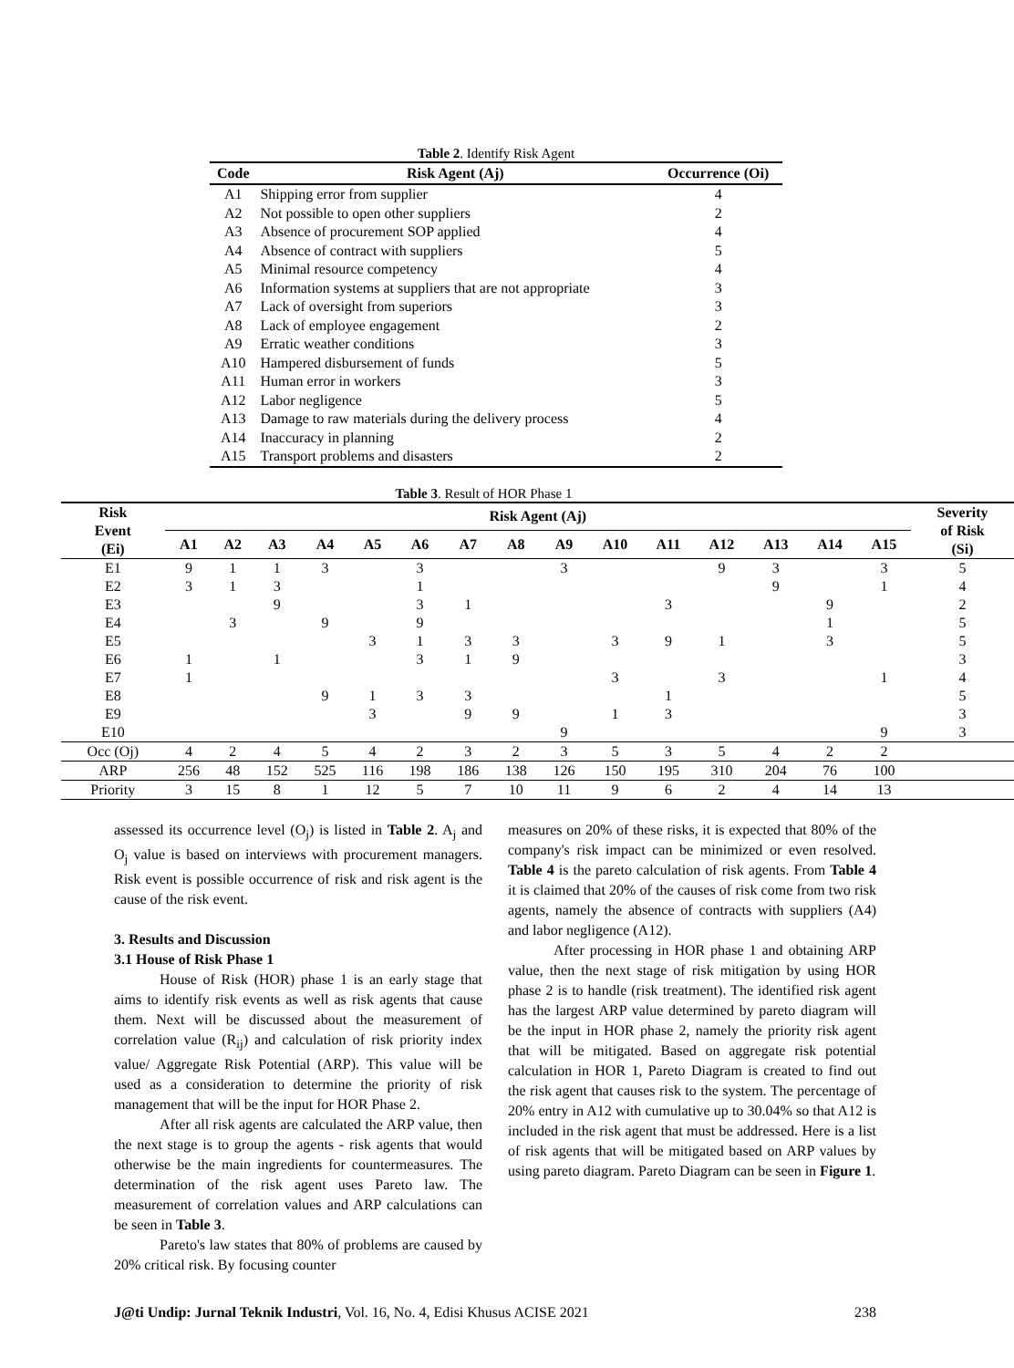Table 2. Identify Risk Agent
| Code | Risk Agent (Aj) | Occurrence (Oi) |
| --- | --- | --- |
| A1 | Shipping error from supplier | 4 |
| A2 | Not possible to open other suppliers | 2 |
| A3 | Absence of procurement SOP applied | 4 |
| A4 | Absence of contract with suppliers | 5 |
| A5 | Minimal resource competency | 4 |
| A6 | Information systems at suppliers that are not appropriate | 3 |
| A7 | Lack of oversight from superiors | 3 |
| A8 | Lack of employee engagement | 2 |
| A9 | Erratic weather conditions | 3 |
| A10 | Hampered disbursement of funds | 5 |
| A11 | Human error in workers | 3 |
| A12 | Labor negligence | 5 |
| A13 | Damage to raw materials during the delivery process | 4 |
| A14 | Inaccuracy in planning | 2 |
| A15 | Transport problems and disasters | 2 |
Table 3. Result of HOR Phase 1
| Risk Event (Ei) | Risk Agent (Aj) | | | | | | | | | | | | | | | Severity of Risk (Si) |
| --- | --- | --- | --- | --- | --- | --- | --- | --- | --- | --- | --- | --- | --- | --- | --- | --- |
| | A1 | A2 | A3 | A4 | A5 | A6 | A7 | A8 | A9 | A10 | A11 | A12 | A13 | A14 | A15 | |
| E1 | 9 | 1 | 1 | 3 | | 3 | | | 3 | | | 9 | 3 | | 3 | 5 |
| E2 | 3 | 1 | 3 | | | 1 | | | | | | | 9 | | 1 | 4 |
| E3 | | | 9 | | | 3 | 1 | | | | 3 | | | 9 | | 2 |
| E4 | | 3 | | 9 | | 9 | | | | | | | | 1 | | 5 |
| E5 | | | | | 3 | 1 | 3 | 3 | | 3 | 9 | 1 | | 3 | | 5 |
| E6 | 1 | | 1 | | | 3 | 1 | 9 | | | | | | | | 3 |
| E7 | 1 | | | | | | | | | 3 | | 3 | | | 1 | 4 |
| E8 | | | | 9 | 1 | 3 | 3 | | | | 1 | | | | | 5 |
| E9 | | | | | 3 | | 9 | 9 | | 1 | 3 | | | | | 3 |
| E10 | | | | | | | | | 9 | | | | | | 9 | 3 |
| Occ (Oj) | 4 | 2 | 4 | 5 | 4 | 2 | 3 | 2 | 3 | 5 | 3 | 5 | 4 | 2 | 2 | |
| ARP | 256 | 48 | 152 | 525 | 116 | 198 | 186 | 138 | 126 | 150 | 195 | 310 | 204 | 76 | 100 | |
| Priority | 3 | 15 | 8 | 1 | 12 | 5 | 7 | 10 | 11 | 9 | 6 | 2 | 4 | 14 | 13 | |
assessed its occurrence level (O<sub>j</sub>) is listed in Table 2. A<sub>j</sub> and O<sub>j</sub> value is based on interviews with procurement managers. Risk event is possible occurrence of risk and risk agent is the cause of the risk event.
3. Results and Discussion
3.1 House of Risk Phase 1
House of Risk (HOR) phase 1 is an early stage that aims to identify risk events as well as risk agents that cause them. Next will be discussed about the measurement of correlation value (R<sub>ij</sub>) and calculation of risk priority index value/ Aggregate Risk Potential (ARP). This value will be used as a consideration to determine the priority of risk management that will be the input for HOR Phase 2.
After all risk agents are calculated the ARP value, then the next stage is to group the agents - risk agents that would otherwise be the main ingredients for countermeasures. The determination of the risk agent uses Pareto law. The measurement of correlation values and ARP calculations can be seen in Table 3.
Pareto's law states that 80% of problems are caused by 20% critical risk. By focusing counter
measures on 20% of these risks, it is expected that 80% of the company's risk impact can be minimized or even resolved. Table 4 is the pareto calculation of risk agents. From Table 4 it is claimed that 20% of the causes of risk come from two risk agents, namely the absence of contracts with suppliers (A4) and labor negligence (A12).
After processing in HOR phase 1 and obtaining ARP value, then the next stage of risk mitigation by using HOR phase 2 is to handle (risk treatment). The identified risk agent has the largest ARP value determined by pareto diagram will be the input in HOR phase 2, namely the priority risk agent that will be mitigated. Based on aggregate risk potential calculation in HOR 1, Pareto Diagram is created to find out the risk agent that causes risk to the system. The percentage of 20% entry in A12 with cumulative up to 30.04% so that A12 is included in the risk agent that must be addressed. Here is a list of risk agents that will be mitigated based on ARP values by using pareto diagram. Pareto Diagram can be seen in Figure 1.
J@ti Undip: Jurnal Teknik Industri, Vol. 16, No. 4, Edisi Khusus ACISE 2021 238